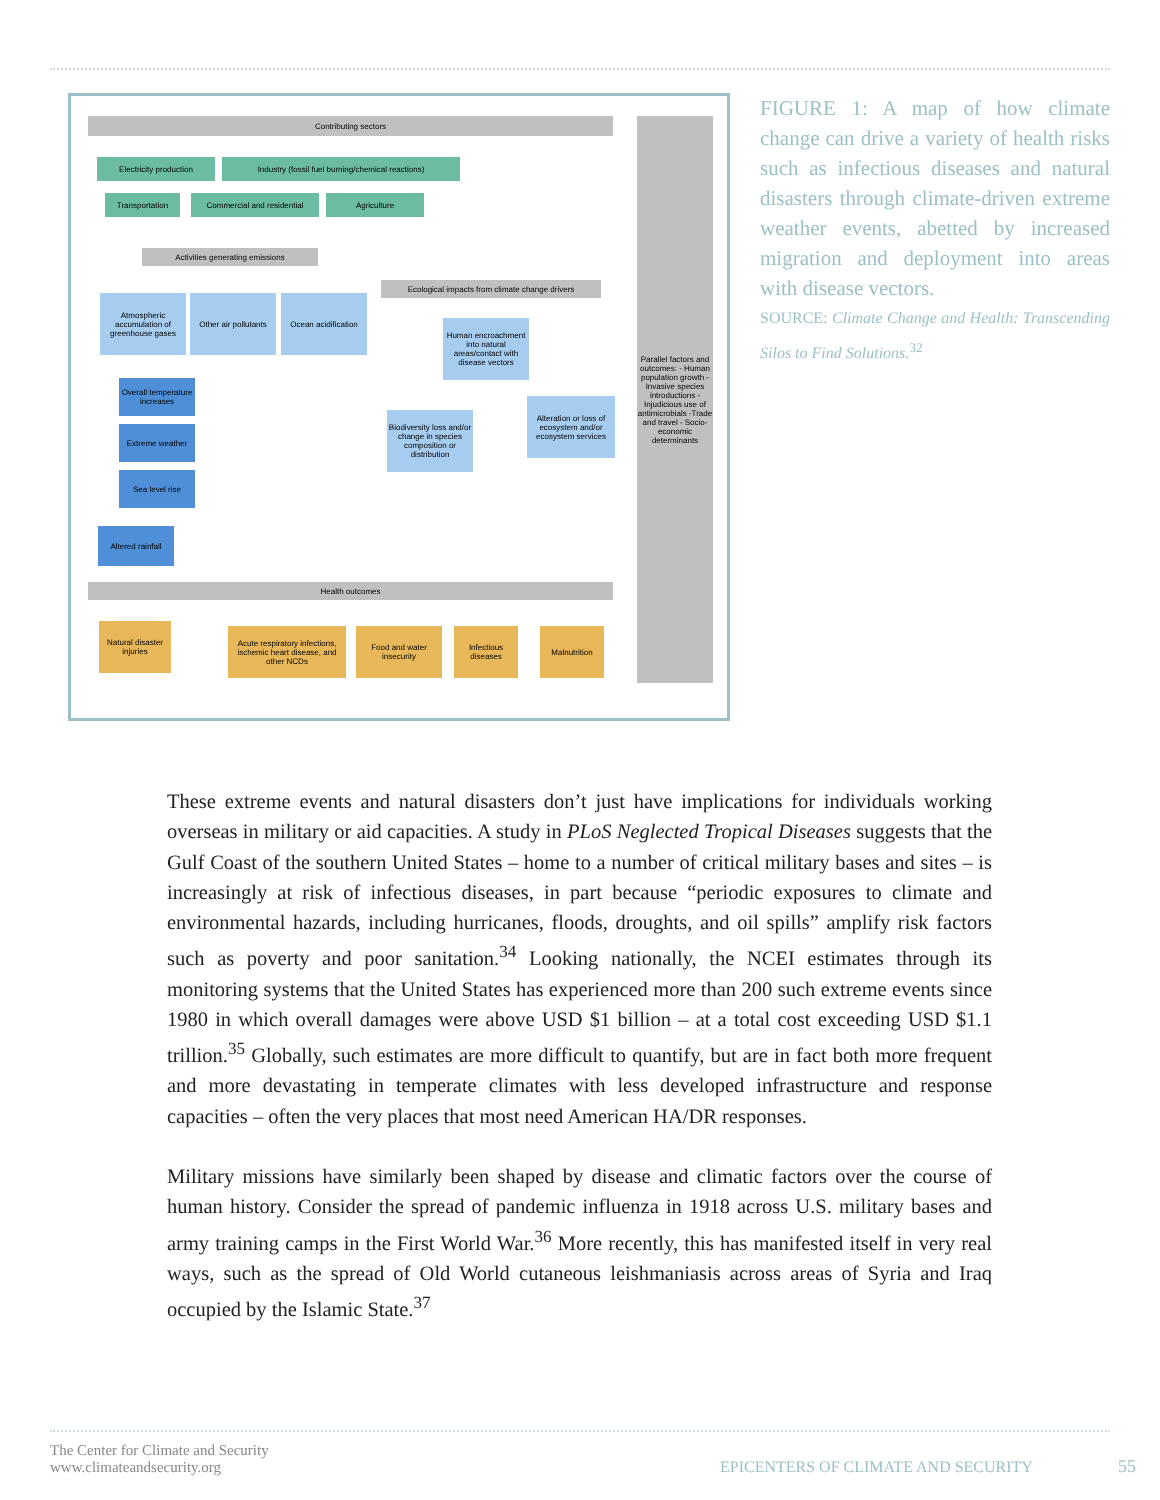Contributing sectors
Electricity production Industry (fossil fuel burning/chemical reactions)
Transportation Commercial and residential Agriculture
Activities generating emissions
Ecological impacts from climate change drivers
Atmospheric accumulation of greenhouse gases
Other air pollutants
Ocean acidification
Human encroachment into natural areas/contact with disease vectors
Overall temperature increases
Extreme weather
Sea level rise
Altered rainfall
Biodiversity loss and/or change in species composition or distribution
Alteration or loss of ecosystem and/or ecosystem services
Parallel factors and outcomes: - Human population growth -Invasive species introductions -Injudicious use of antimicrobials -Trade and travel - Socio-economic determinants
Health outcomes
Natural disaster injuries
Acute respiratory infections, ischemic heart disease, and other NCDs
Food and water insecurity
Infectious diseases
Malnutrition
FIGURE 1: A map of how climate change can drive a variety of health risks such as infectious diseases and natural disasters through climate-driven extreme weather events, abetted by increased migration and deployment into areas with disease vectors.
SOURCE: Climate Change and Health: Transcending Silos to Find Solutions.<sup>32</sup>
These extreme events and natural disasters don’t just have implications for individuals working overseas in military or aid capacities. A study in PLoS Neglected Tropical Diseases suggests that the Gulf Coast of the southern United States – home to a number of critical military bases and sites – is increasingly at risk of infectious diseases, in part because “periodic exposures to climate and environmental hazards, including hurricanes, floods, droughts, and oil spills” amplify risk factors such as poverty and poor sanitation.<sup>34</sup> Looking nationally, the NCEI estimates through its monitoring systems that the United States has experienced more than 200 such extreme events since 1980 in which overall damages were above USD $1 billion – at a total cost exceeding USD $1.1 trillion.<sup>35</sup> Globally, such estimates are more difficult to quantify, but are in fact both more frequent and more devastating in temperate climates with less developed infrastructure and response capacities – often the very places that most need American HA/DR responses.
Military missions have similarly been shaped by disease and climatic factors over the course of human history. Consider the spread of pandemic influenza in 1918 across U.S. military bases and army training camps in the First World War.<sup>36</sup> More recently, this has manifested itself in very real ways, such as the spread of Old World cutaneous leishmaniasis across areas of Syria and Iraq occupied by the Islamic State.<sup>37</sup>
The Center for Climate and Security
www.climateandsecurity.org
EPICENTERS OF CLIMATE AND SECURITY
55